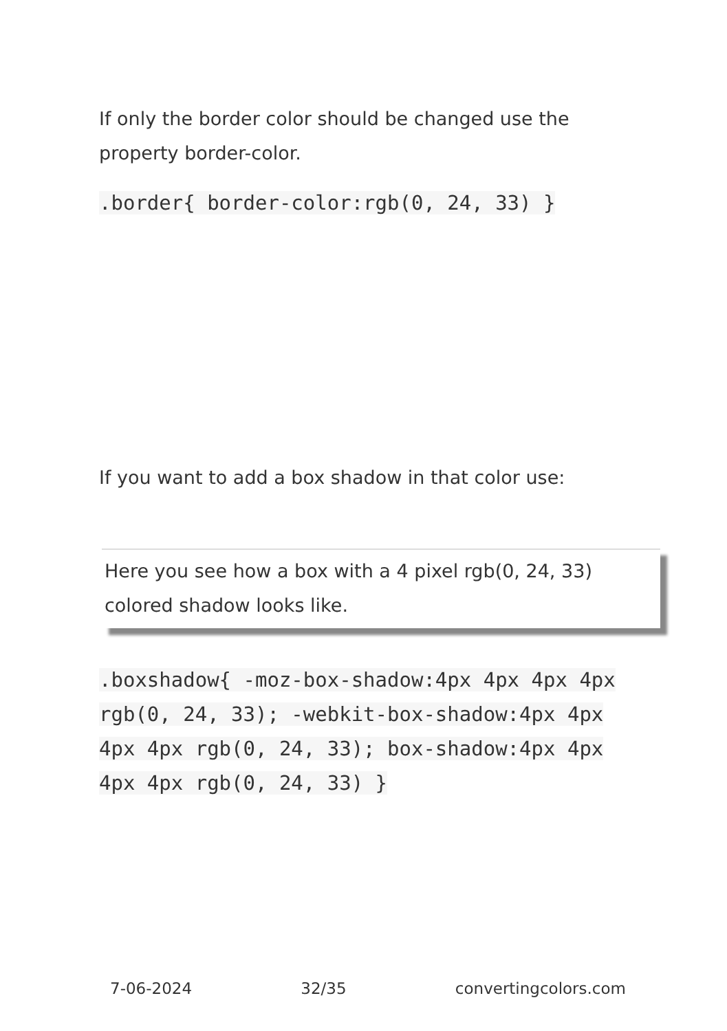If only the border color should be changed use the property border-color.
.border{ border-color:rgb(0, 24, 33) }
If you want to add a box shadow in that color use:
Here you see how a box with a 4 pixel rgb(0, 24, 33) colored shadow looks like.
.boxshadow{ -moz-box-shadow:4px 4px 4px 4px rgb(0, 24, 33); -webkit-box-shadow:4px 4px 4px 4px rgb(0, 24, 33); box-shadow:4px 4px 4px 4px rgb(0, 24, 33) }
7-06-2024 32/35 convertingcolors.com